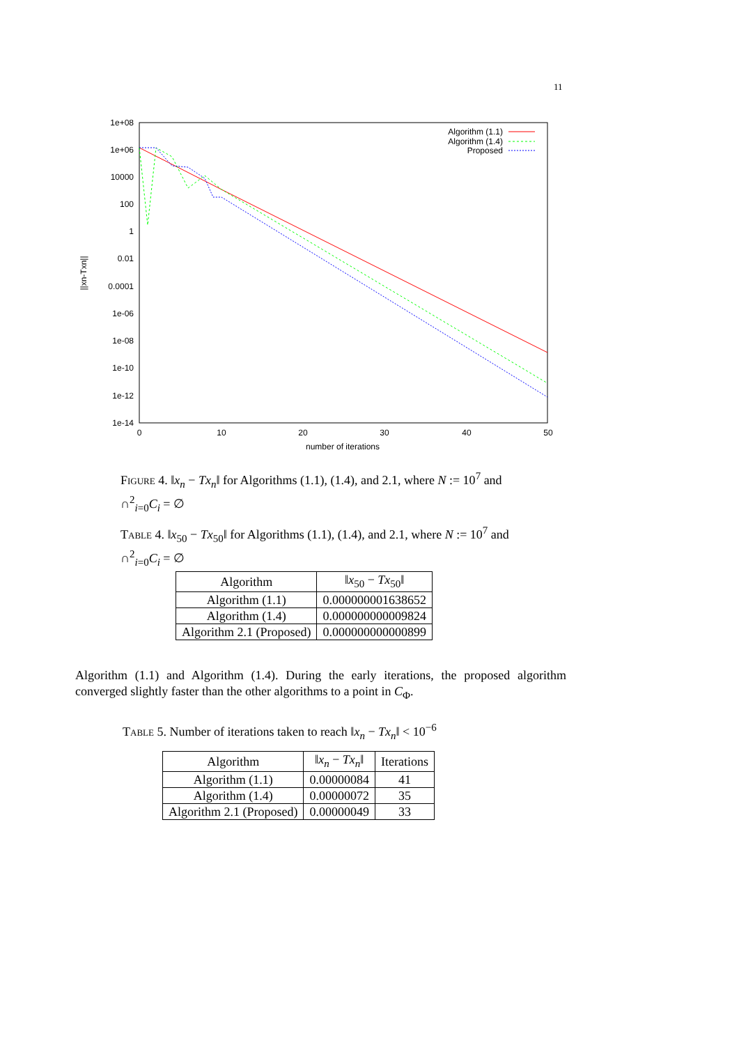11
1e+08
1e+06
10000
100
1
0.01
0.0001
1e-06
1e-08
1e-10
1e-12
1e-14
0
10
20
30
40
50
number of iterations
||xn-Txn||
Algorithm (1.1)
Algorithm (1.4)
Proposed
Figure 4. ‖x<sub>n</sub> − Tx<sub>n</sub>‖ for Algorithms (1.1), (1.4), and 2.1, where N := 10<sup>7</sup> and ∩<sup>2</sup><sub>i=0</sub>C<sub>i</sub> = ∅
Table 4. ‖x<sub>50</sub> − Tx<sub>50</sub>‖ for Algorithms (1.1), (1.4), and 2.1, where N := 10<sup>7</sup> and ∩<sup>2</sup><sub>i=0</sub>C<sub>i</sub> = ∅
| Algorithm | ‖ x<sub>50</sub> − Tx<sub>50</sub>‖ |
| --- | --- |
| Algorithm (1.1) | 0.000000001638652 |
| Algorithm (1.4) | 0.000000000009824 |
| Algorithm 2.1 (Proposed) | 0.000000000000899 |
Algorithm (1.1) and Algorithm (1.4). During the early iterations, the proposed algorithm converged slightly faster than the other algorithms to a point in C<sub>Φ</sub>.
Table 5. Number of iterations taken to reach ‖x<sub>n</sub> − Tx<sub>n</sub>‖ < 10<sup>−6</sup>
| Algorithm | ‖ x<sub>n</sub> − Tx<sub>n</sub> ‖ | Iterations |
| --- | --- | --- |
| Algorithm (1.1) | 0.00000084 | 41 |
| Algorithm (1.4) | 0.00000072 | 35 |
| Algorithm 2.1 (Proposed) | 0.00000049 | 33 |